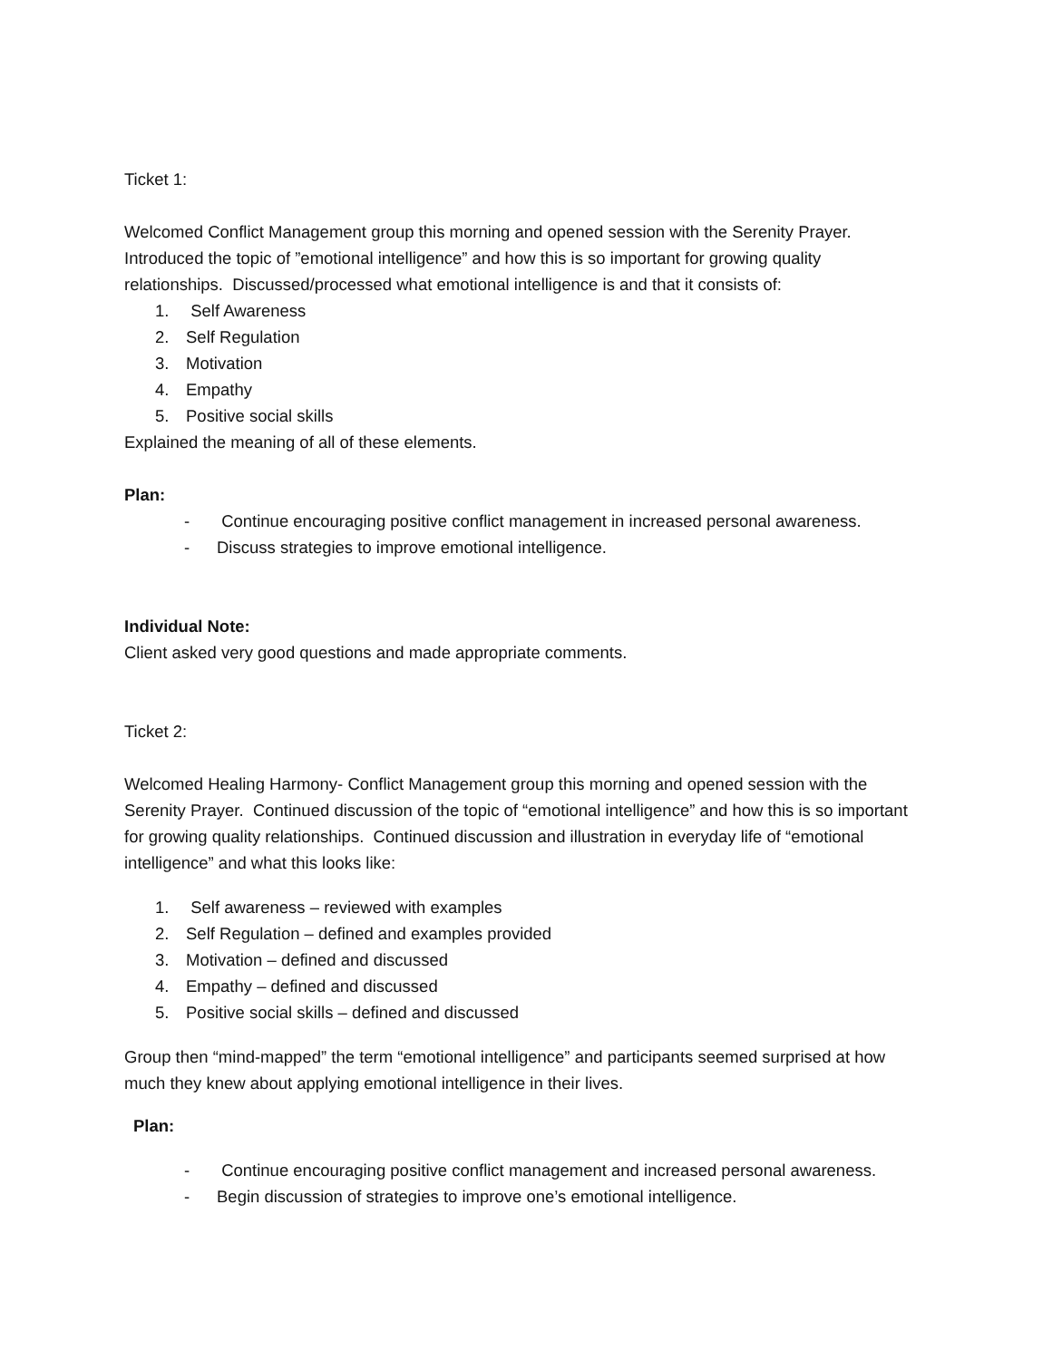Ticket 1:
Welcomed Conflict Management group this morning and opened session with the Serenity Prayer. Introduced the topic of ”emotional intelligence” and how this is so important for growing quality relationships. Discussed/processed what emotional intelligence is and that it consists of:
1. Self Awareness
2. Self Regulation
3. Motivation
4. Empathy
5. Positive social skills
Explained the meaning of all of these elements.
Plan:
- Continue encouraging positive conflict management in increased personal awareness.
- Discuss strategies to improve emotional intelligence.
Individual Note:
Client asked very good questions and made appropriate comments.
Ticket 2:
Welcomed Healing Harmony- Conflict Management group this morning and opened session with the Serenity Prayer. Continued discussion of the topic of “emotional intelligence” and how this is so important for growing quality relationships. Continued discussion and illustration in everyday life of “emotional intelligence” and what this looks like:
1. Self awareness – reviewed with examples
2. Self Regulation – defined and examples provided
3. Motivation – defined and discussed
4. Empathy – defined and discussed
5. Positive social skills – defined and discussed
Group then “mind-mapped” the term “emotional intelligence” and participants seemed surprised at how much they knew about applying emotional intelligence in their lives.
Plan:
- Continue encouraging positive conflict management and increased personal awareness.
- Begin discussion of strategies to improve one’s emotional intelligence.